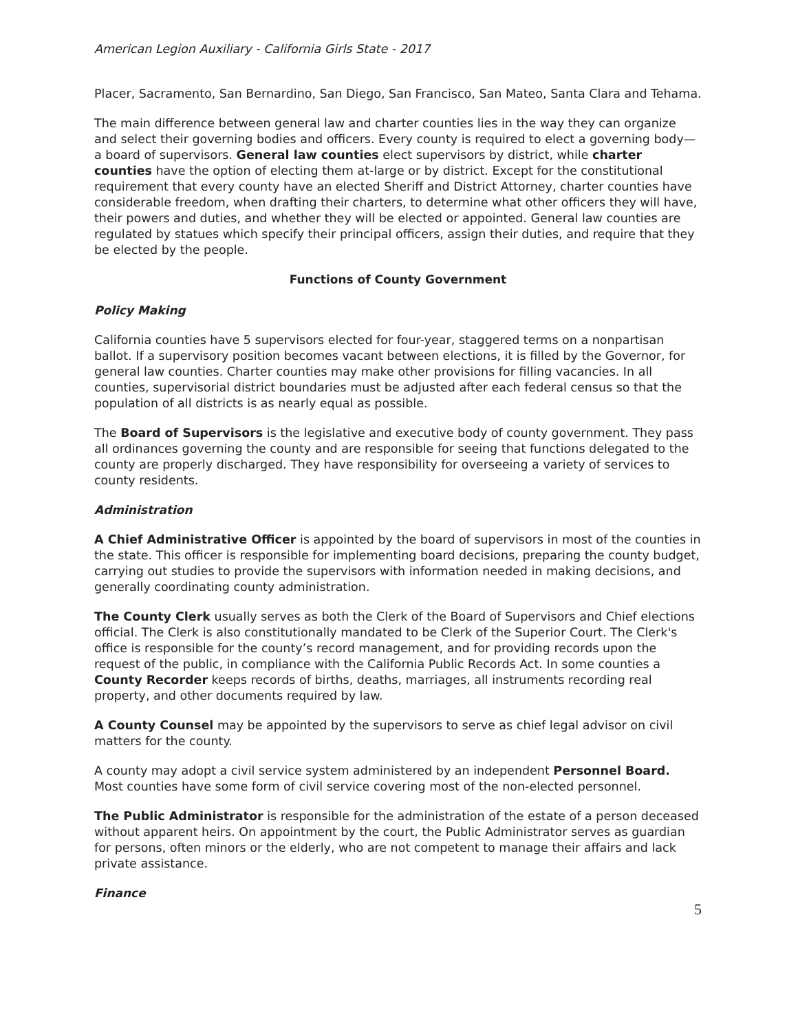American Legion Auxiliary - California Girls State - 2017
Placer, Sacramento, San Bernardino, San Diego, San Francisco, San Mateo, Santa Clara and Tehama.
The main difference between general law and charter counties lies in the way they can organize and select their governing bodies and officers. Every county is required to elect a governing body—a board of supervisors. General law counties elect supervisors by district, while charter counties have the option of electing them at-large or by district. Except for the constitutional requirement that every county have an elected Sheriff and District Attorney, charter counties have considerable freedom, when drafting their charters, to determine what other officers they will have, their powers and duties, and whether they will be elected or appointed. General law counties are regulated by statues which specify their principal officers, assign their duties, and require that they be elected by the people.
Functions of County Government
Policy Making
California counties have 5 supervisors elected for four-year, staggered terms on a nonpartisan ballot. If a supervisory position becomes vacant between elections, it is filled by the Governor, for general law counties. Charter counties may make other provisions for filling vacancies. In all counties, supervisorial district boundaries must be adjusted after each federal census so that the population of all districts is as nearly equal as possible.
The Board of Supervisors is the legislative and executive body of county government. They pass all ordinances governing the county and are responsible for seeing that functions delegated to the county are properly discharged. They have responsibility for overseeing a variety of services to county residents.
Administration
A Chief Administrative Officer is appointed by the board of supervisors in most of the counties in the state. This officer is responsible for implementing board decisions, preparing the county budget, carrying out studies to provide the supervisors with information needed in making decisions, and generally coordinating county administration.
The County Clerk usually serves as both the Clerk of the Board of Supervisors and Chief elections official. The Clerk is also constitutionally mandated to be Clerk of the Superior Court. The Clerk's office is responsible for the county’s record management, and for providing records upon the request of the public, in compliance with the California Public Records Act. In some counties a County Recorder keeps records of births, deaths, marriages, all instruments recording real property, and other documents required by law.
A County Counsel may be appointed by the supervisors to serve as chief legal advisor on civil matters for the county.
A county may adopt a civil service system administered by an independent Personnel Board. Most counties have some form of civil service covering most of the non-elected personnel.
The Public Administrator is responsible for the administration of the estate of a person deceased without apparent heirs. On appointment by the court, the Public Administrator serves as guardian for persons, often minors or the elderly, who are not competent to manage their affairs and lack private assistance.
Finance
5